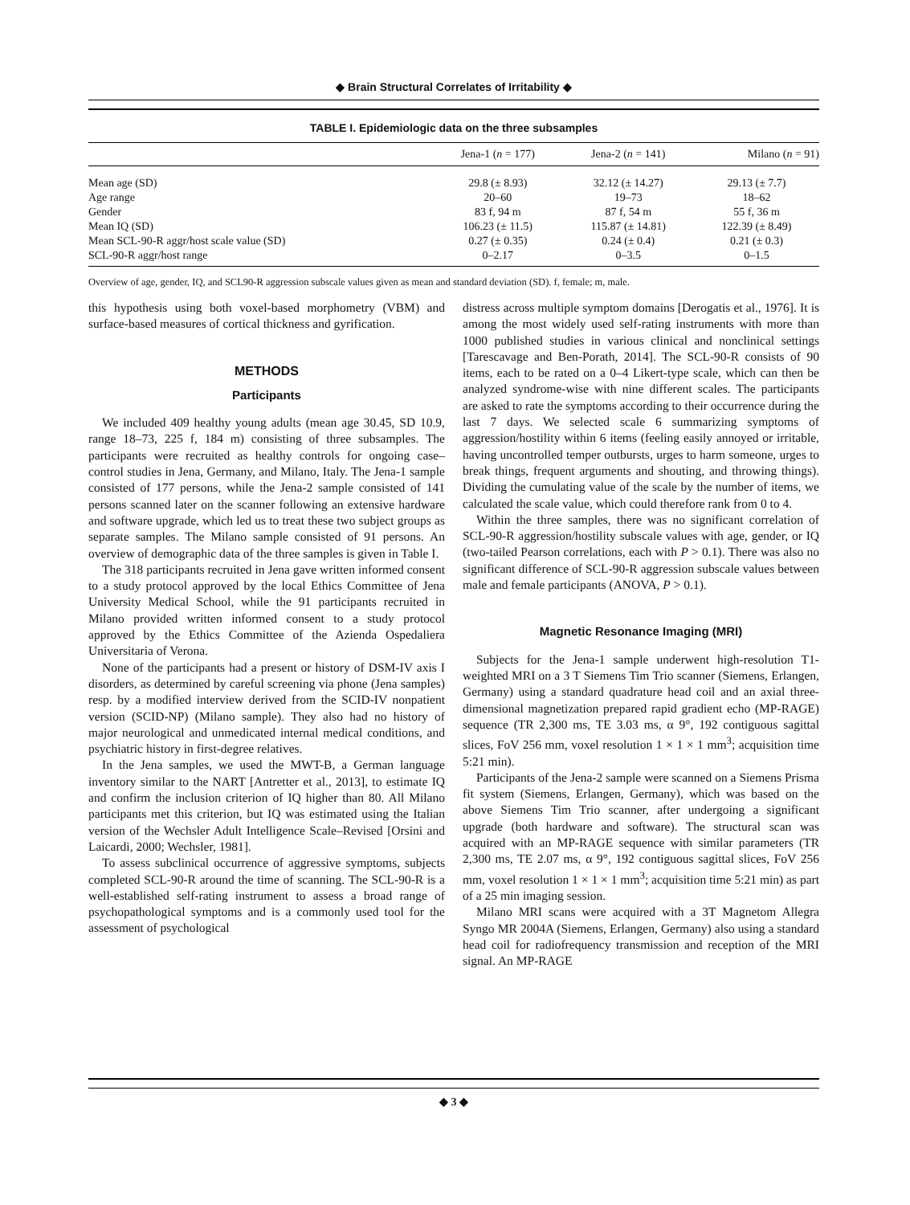◆ Brain Structural Correlates of Irritability ◆
TABLE I. Epidemiologic data on the three subsamples
| | Jena-1 ( n = 177) | Jena-2 ( n = 141) | Milano ( n = 91) |
| --- | --- | --- | --- |
| Mean age (SD) | 29.8 (± 8.93) | 32.12 (± 14.27) | 29.13 (± 7.7) |
| Age range | 20–60 | 19–73 | 18–62 |
| Gender | 83 f, 94 m | 87 f, 54 m | 55 f, 36 m |
| Mean IQ (SD) | 106.23 (± 11.5) | 115.87 (± 14.81) | 122.39 (± 8.49) |
| Mean SCL-90-R aggr/host scale value (SD) | 0.27 (± 0.35) | 0.24 (± 0.4) | 0.21 (± 0.3) |
| SCL-90-R aggr/host range | 0–2.17 | 0–3.5 | 0–1.5 |
Overview of age, gender, IQ, and SCL90-R aggression subscale values given as mean and standard deviation (SD). f, female; m, male.
this hypothesis using both voxel-based morphometry (VBM) and surface-based measures of cortical thickness and gyrification.
METHODS
Participants
We included 409 healthy young adults (mean age 30.45, SD 10.9, range 18–73, 225 f, 184 m) consisting of three subsamples. The participants were recruited as healthy controls for ongoing case–control studies in Jena, Germany, and Milano, Italy. The Jena-1 sample consisted of 177 persons, while the Jena-2 sample consisted of 141 persons scanned later on the scanner following an extensive hardware and software upgrade, which led us to treat these two subject groups as separate samples. The Milano sample consisted of 91 persons. An overview of demographic data of the three samples is given in Table I.
The 318 participants recruited in Jena gave written informed consent to a study protocol approved by the local Ethics Committee of Jena University Medical School, while the 91 participants recruited in Milano provided written informed consent to a study protocol approved by the Ethics Committee of the Azienda Ospedaliera Universitaria of Verona.
None of the participants had a present or history of DSM-IV axis I disorders, as determined by careful screening via phone (Jena samples) resp. by a modified interview derived from the SCID-IV nonpatient version (SCID-NP) (Milano sample). They also had no history of major neurological and unmedicated internal medical conditions, and psychiatric history in first-degree relatives.
In the Jena samples, we used the MWT-B, a German language inventory similar to the NART [Antretter et al., 2013], to estimate IQ and confirm the inclusion criterion of IQ higher than 80. All Milano participants met this criterion, but IQ was estimated using the Italian version of the Wechsler Adult Intelligence Scale–Revised [Orsini and Laicardi, 2000; Wechsler, 1981].
To assess subclinical occurrence of aggressive symptoms, subjects completed SCL-90-R around the time of scanning. The SCL-90-R is a well-established self-rating instrument to assess a broad range of psychopathological symptoms and is a commonly used tool for the assessment of psychological
distress across multiple symptom domains [Derogatis et al., 1976]. It is among the most widely used self-rating instruments with more than 1000 published studies in various clinical and nonclinical settings [Tarescavage and Ben-Porath, 2014]. The SCL-90-R consists of 90 items, each to be rated on a 0–4 Likert-type scale, which can then be analyzed syndrome-wise with nine different scales. The participants are asked to rate the symptoms according to their occurrence during the last 7 days. We selected scale 6 summarizing symptoms of aggression/hostility within 6 items (feeling easily annoyed or irritable, having uncontrolled temper outbursts, urges to harm someone, urges to break things, frequent arguments and shouting, and throwing things). Dividing the cumulating value of the scale by the number of items, we calculated the scale value, which could therefore rank from 0 to 4.
Within the three samples, there was no significant correlation of SCL-90-R aggression/hostility subscale values with age, gender, or IQ (two-tailed Pearson correlations, each with P > 0.1). There was also no significant difference of SCL-90-R aggression subscale values between male and female participants (ANOVA, P > 0.1).
Magnetic Resonance Imaging (MRI)
Subjects for the Jena-1 sample underwent high-resolution T1-weighted MRI on a 3 T Siemens Tim Trio scanner (Siemens, Erlangen, Germany) using a standard quadrature head coil and an axial three-dimensional magnetization prepared rapid gradient echo (MP-RAGE) sequence (TR 2,300 ms, TE 3.03 ms, α 9°, 192 contiguous sagittal slices, FoV 256 mm, voxel resolution 1 × 1 × 1 mm<sup>3</sup>; acquisition time 5:21 min).
Participants of the Jena-2 sample were scanned on a Siemens Prisma fit system (Siemens, Erlangen, Germany), which was based on the above Siemens Tim Trio scanner, after undergoing a significant upgrade (both hardware and software). The structural scan was acquired with an MP-RAGE sequence with similar parameters (TR 2,300 ms, TE 2.07 ms, α 9°, 192 contiguous sagittal slices, FoV 256 mm, voxel resolution 1 × 1 × 1 mm<sup>3</sup>; acquisition time 5:21 min) as part of a 25 min imaging session.
Milano MRI scans were acquired with a 3T Magnetom Allegra Syngo MR 2004A (Siemens, Erlangen, Germany) also using a standard head coil for radiofrequency transmission and reception of the MRI signal. An MP-RAGE
◆ 3 ◆